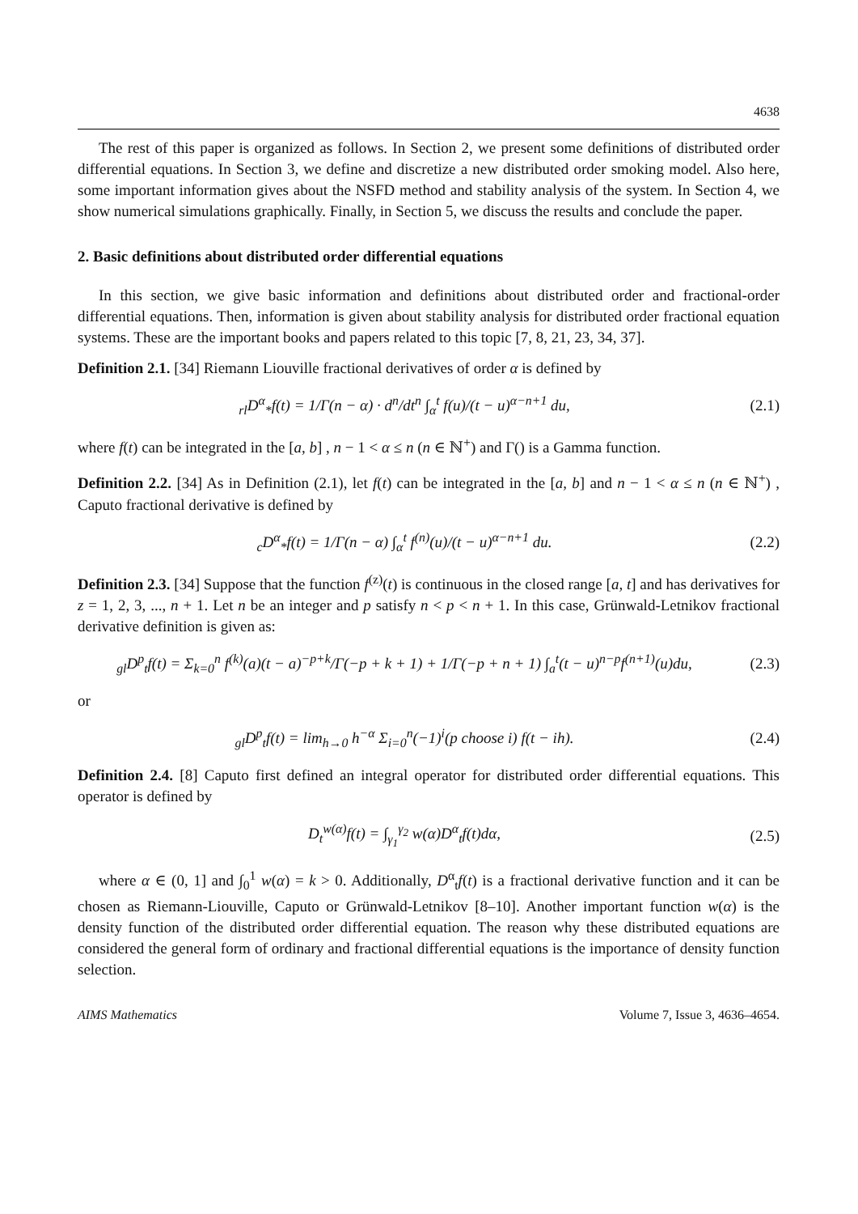4638
The rest of this paper is organized as follows. In Section 2, we present some definitions of distributed order differential equations. In Section 3, we define and discretize a new distributed order smoking model. Also here, some important information gives about the NSFD method and stability analysis of the system. In Section 4, we show numerical simulations graphically. Finally, in Section 5, we discuss the results and conclude the paper.
2. Basic definitions about distributed order differential equations
In this section, we give basic information and definitions about distributed order and fractional-order differential equations. Then, information is given about stability analysis for distributed order fractional equation systems. These are the important books and papers related to this topic [7, 8, 21, 23, 34, 37].
Definition 2.1. [34] Riemann Liouville fractional derivatives of order α is defined by
<sub>rl</sub>D<sup>α</sup><sub>*</sub>f(t) = 1/Γ(n − α) · d<sup>n</sup>/dt<sup>n</sup> ∫<sub>α</sub><sup>t</sup> f(u)/(t − u)<sup>α−n+1</sup> du,
(2.1)
where f(t) can be integrated in the [a, b] , n − 1 < α ≤ n (n ∈ ℕ<sup>+</sup>) and Γ() is a Gamma function.
Definition 2.2. [34] As in Definition (2.1), let f(t) can be integrated in the [a, b] and n − 1 < α ≤ n (n ∈ ℕ<sup>+</sup>) , Caputo fractional derivative is defined by
<sub>c</sub>D<sup>α</sup><sub>*</sub>f(t) = 1/Γ(n − α) ∫<sub>α</sub><sup>t</sup> f<sup>(n)</sup>(u)/(t − u)<sup>α−n+1</sup> du.
(2.2)
Definition 2.3. [34] Suppose that the function f<sup>(z)</sup>(t) is continuous in the closed range [a, t] and has derivatives for z = 1, 2, 3, ..., n + 1. Let n be an integer and p satisfy n < p < n + 1. In this case, Grünwald-Letnikov fractional derivative definition is given as:
<sub>gl</sub>D<sup>p</sup><sub>t</sub>f(t) = Σ<sub>k=0</sub><sup>n</sup> f<sup>(k)</sup>(a)(t − a)<sup>−p+k</sup>/Γ(−p + k + 1) + 1/Γ(−p + n + 1) ∫<sub>a</sub><sup>t</sup>(t − u)<sup>n−p</sup>f<sup>(n+1)</sup>(u)du,
(2.3)
or
<sub>gl</sub>D<sup>p</sup><sub>t</sub>f(t) = lim<sub>h→0</sub> h<sup>−α</sup> Σ<sub>i=0</sub><sup>n</sup>(−1)<sup>i</sup>(p choose i) f(t − ih).
(2.4)
Definition 2.4. [8] Caputo first defined an integral operator for distributed order differential equations. This operator is defined by
D<sub>t</sub><sup>w(α)</sup>f(t) = ∫<sub>γ<sub>1</sub></sub><sup>γ<sub>2</sub></sup> w(α)D<sup>α</sup><sub>t</sub>f(t)dα,
(2.5)
where α ∈ (0, 1] and ∫<sub>0</sub><sup>1</sup> w(α) = k > 0. Additionally, D<sup>α</sup><sub>t</sub>f(t) is a fractional derivative function and it can be chosen as Riemann-Liouville, Caputo or Grünwald-Letnikov [8–10]. Another important function w(α) is the density function of the distributed order differential equation. The reason why these distributed equations are considered the general form of ordinary and fractional differential equations is the importance of density function selection.
AIMS Mathematics Volume 7, Issue 3, 4636–4654.